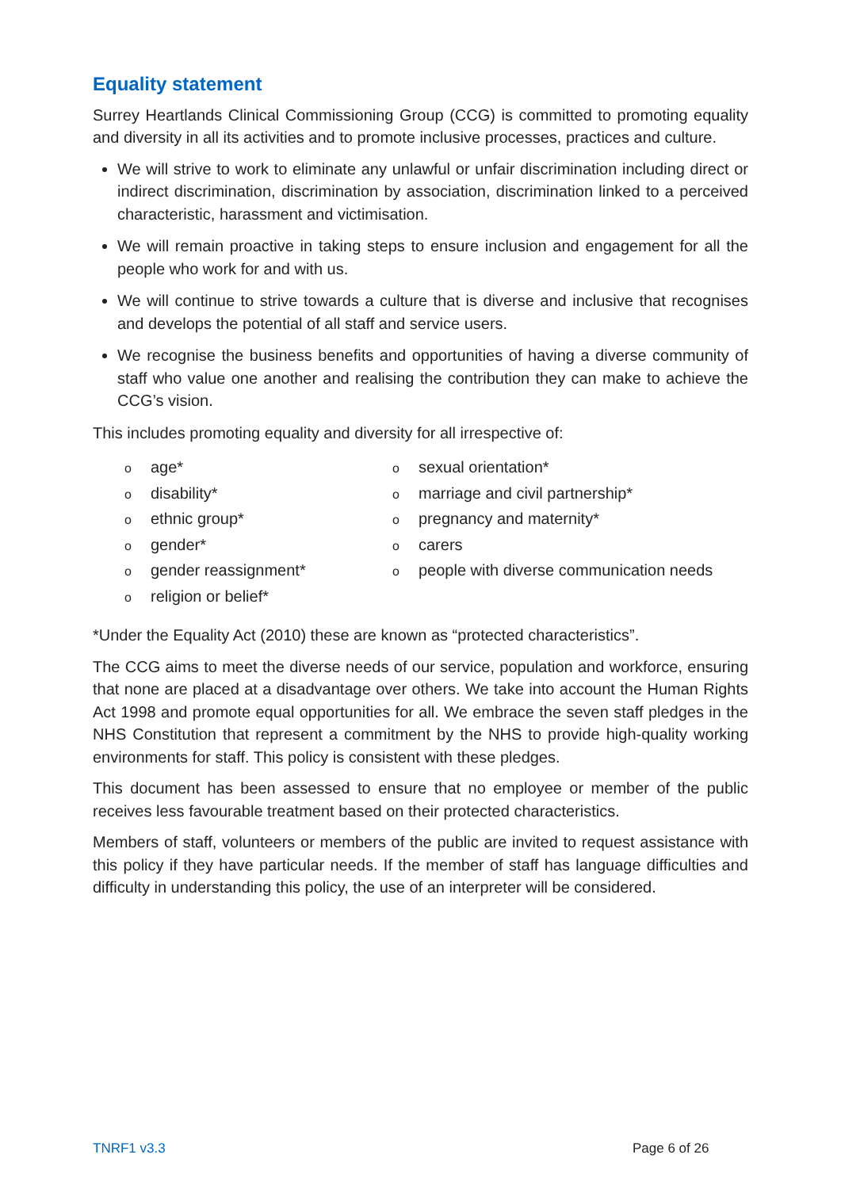Equality statement
Surrey Heartlands Clinical Commissioning Group (CCG) is committed to promoting equality and diversity in all its activities and to promote inclusive processes, practices and culture.
We will strive to work to eliminate any unlawful or unfair discrimination including direct or indirect discrimination, discrimination by association, discrimination linked to a perceived characteristic, harassment and victimisation.
We will remain proactive in taking steps to ensure inclusion and engagement for all the people who work for and with us.
We will continue to strive towards a culture that is diverse and inclusive that recognises and develops the potential of all staff and service users.
We recognise the business benefits and opportunities of having a diverse community of staff who value one another and realising the contribution they can make to achieve the CCG’s vision.
This includes promoting equality and diversity for all irrespective of:
oage*
odisability*
oethnic group*
ogender*
ogender reassignment*
oreligion or belief*
osexual orientation*
omarriage and civil partnership*
opregnancy and maternity*
ocarers
opeople with diverse communication needs
*Under the Equality Act (2010) these are known as “protected characteristics”.
The CCG aims to meet the diverse needs of our service, population and workforce, ensuring that none are placed at a disadvantage over others. We take into account the Human Rights Act 1998 and promote equal opportunities for all. We embrace the seven staff pledges in the NHS Constitution that represent a commitment by the NHS to provide high-quality working environments for staff. This policy is consistent with these pledges.
This document has been assessed to ensure that no employee or member of the public receives less favourable treatment based on their protected characteristics.
Members of staff, volunteers or members of the public are invited to request assistance with this policy if they have particular needs. If the member of staff has language difficulties and difficulty in understanding this policy, the use of an interpreter will be considered.
TNRF1 v3.3 Page 6 of 26